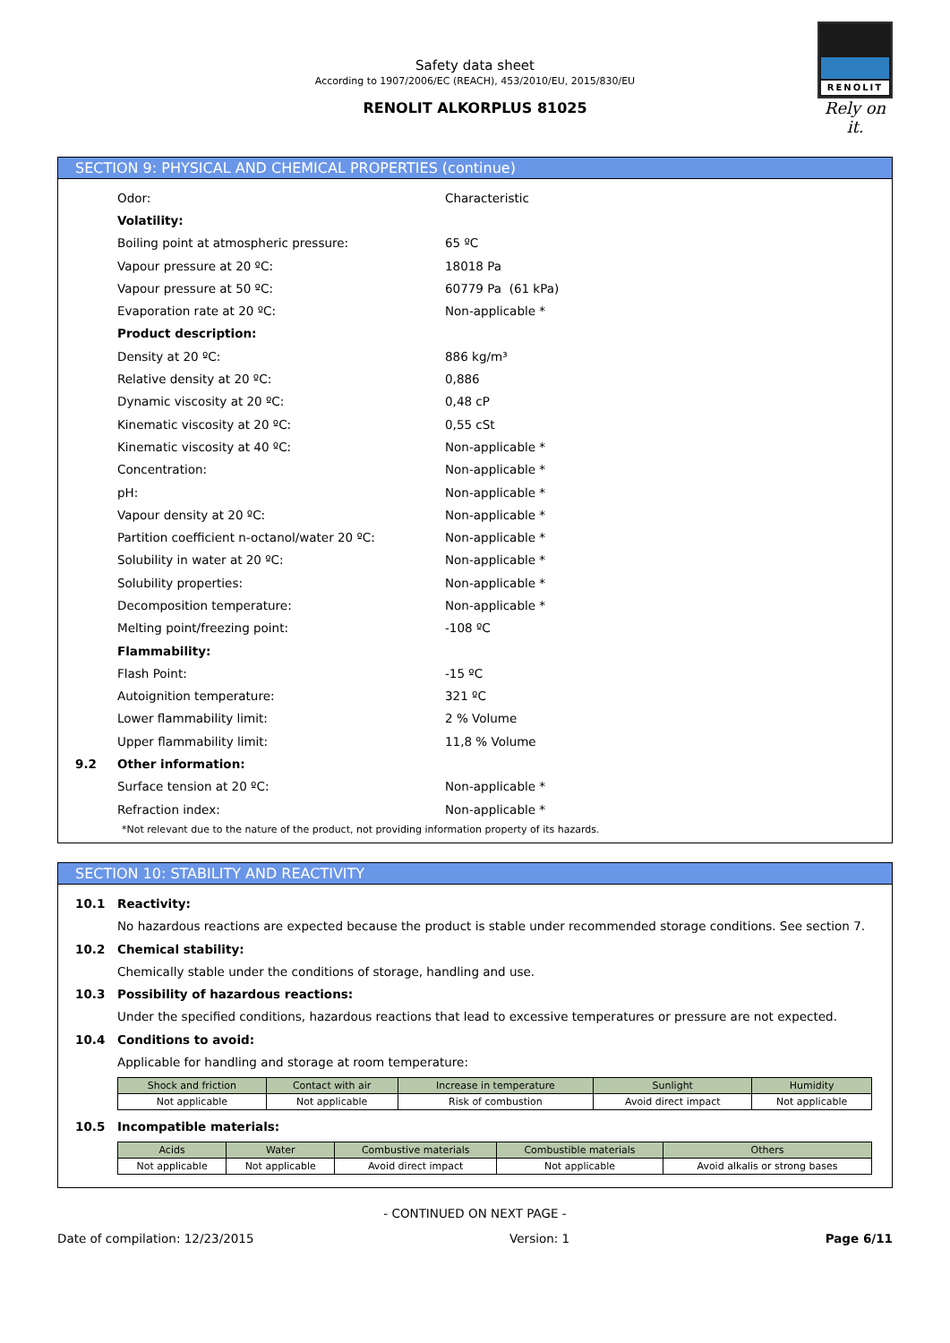Safety data sheet
According to 1907/2006/EC (REACH), 453/2010/EU, 2015/830/EU
RENOLIT ALKORPLUS 81025
RENOLIT
Rely on it.
SECTION 9: PHYSICAL AND CHEMICAL PROPERTIES (continue)
Odor: Characteristic
Volatility:
Boiling point at atmospheric pressure: 65 ºC
Vapour pressure at 20 ºC: 18018 Pa
Vapour pressure at 50 ºC: 60779 Pa (61 kPa)
Evaporation rate at 20 ºC: Non-applicable *
Product description:
Density at 20 ºC: 886 kg/m³
Relative density at 20 ºC: 0,886
Dynamic viscosity at 20 ºC: 0,48 cP
Kinematic viscosity at 20 ºC: 0,55 cSt
Kinematic viscosity at 40 ºC: Non-applicable *
Concentration: Non-applicable *
pH: Non-applicable *
Vapour density at 20 ºC: Non-applicable *
Partition coefficient n-octanol/water 20 ºC: Non-applicable *
Solubility in water at 20 ºC: Non-applicable *
Solubility properties: Non-applicable *
Decomposition temperature: Non-applicable *
Melting point/freezing point: -108 ºC
Flammability:
Flash Point: -15 ºC
Autoignition temperature: 321 ºC
Lower flammability limit: 2 % Volume
Upper flammability limit: 11,8 % Volume
9.2 Other information:
Surface tension at 20 ºC: Non-applicable *
Refraction index: Non-applicable *
*Not relevant due to the nature of the product, not providing information property of its hazards.
SECTION 10: STABILITY AND REACTIVITY
10.1 Reactivity:
No hazardous reactions are expected because the product is stable under recommended storage conditions. See section 7.
10.2 Chemical stability:
Chemically stable under the conditions of storage, handling and use.
10.3 Possibility of hazardous reactions:
Under the specified conditions, hazardous reactions that lead to excessive temperatures or pressure are not expected.
10.4 Conditions to avoid:
Applicable for handling and storage at room temperature:
| Shock and friction | Contact with air | Increase in temperature | Sunlight | Humidity |
| --- | --- | --- | --- | --- |
| Not applicable | Not applicable | Risk of combustion | Avoid direct impact | Not applicable |
10.5 Incompatible materials:
| Acids | Water | Combustive materials | Combustible materials | Others |
| --- | --- | --- | --- | --- |
| Not applicable | Not applicable | Avoid direct impact | Not applicable | Avoid alkalis or strong bases |
- CONTINUED ON NEXT PAGE -
Date of compilation: 12/23/2015 Version: 1 Page 6/11